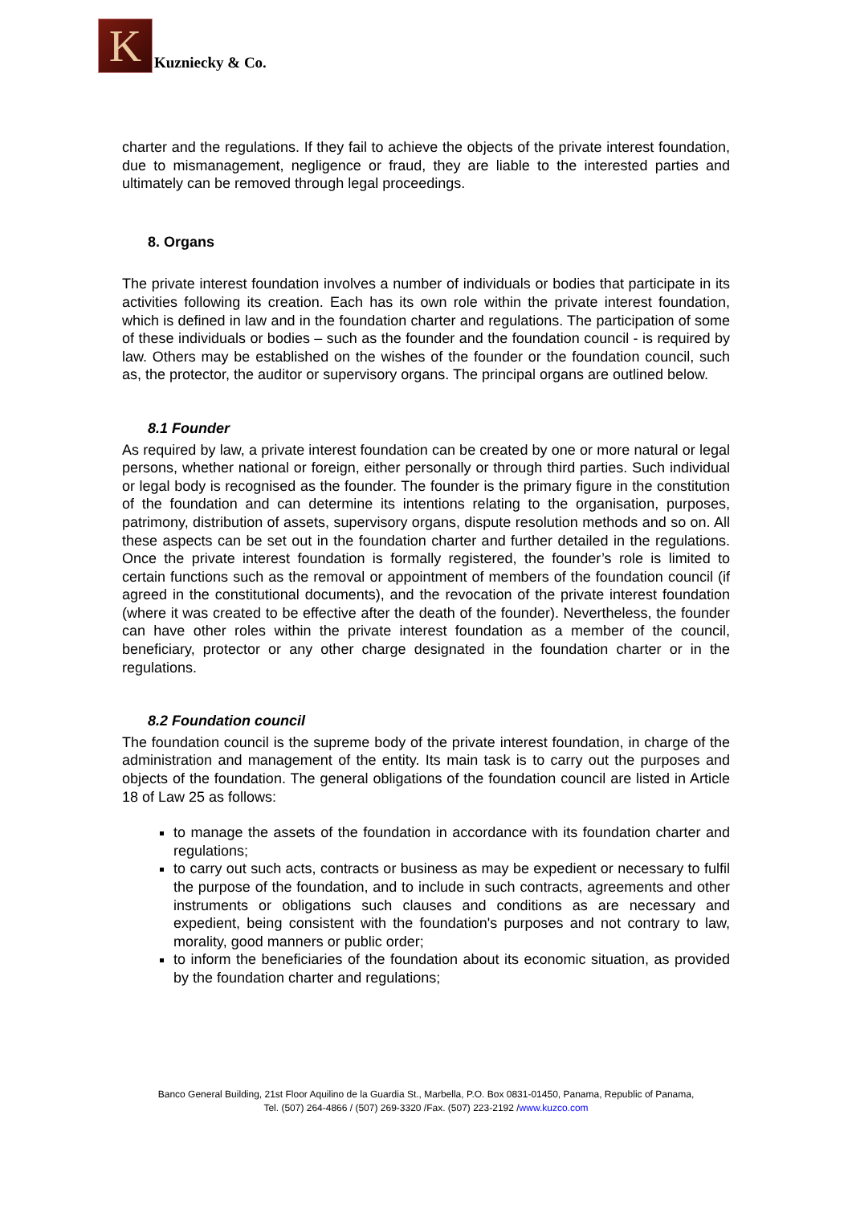K
Kuzniecky & Co.
charter and the regulations. If they fail to achieve the objects of the private interest foundation, due to mismanagement, negligence or fraud, they are liable to the interested parties and ultimately can be removed through legal proceedings.
8. Organs
The private interest foundation involves a number of individuals or bodies that participate in its activities following its creation. Each has its own role within the private interest foundation, which is defined in law and in the foundation charter and regulations. The participation of some of these individuals or bodies – such as the founder and the foundation council - is required by law. Others may be established on the wishes of the founder or the foundation council, such as, the protector, the auditor or supervisory organs. The principal organs are outlined below.
8.1 Founder
As required by law, a private interest foundation can be created by one or more natural or legal persons, whether national or foreign, either personally or through third parties. Such individual or legal body is recognised as the founder. The founder is the primary figure in the constitution of the foundation and can determine its intentions relating to the organisation, purposes, patrimony, distribution of assets, supervisory organs, dispute resolution methods and so on. All these aspects can be set out in the foundation charter and further detailed in the regulations. Once the private interest foundation is formally registered, the founder’s role is limited to certain functions such as the removal or appointment of members of the foundation council (if agreed in the constitutional documents), and the revocation of the private interest foundation (where it was created to be effective after the death of the founder). Nevertheless, the founder can have other roles within the private interest foundation as a member of the council, beneficiary, protector or any other charge designated in the foundation charter or in the regulations.
8.2 Foundation council
The foundation council is the supreme body of the private interest foundation, in charge of the administration and management of the entity. Its main task is to carry out the purposes and objects of the foundation. The general obligations of the foundation council are listed in Article 18 of Law 25 as follows:
to manage the assets of the foundation in accordance with its foundation charter and regulations;
to carry out such acts, contracts or business as may be expedient or necessary to fulfil the purpose of the foundation, and to include in such contracts, agreements and other instruments or obligations such clauses and conditions as are necessary and expedient, being consistent with the foundation's purposes and not contrary to law, morality, good manners or public order;
to inform the beneficiaries of the foundation about its economic situation, as provided by the foundation charter and regulations;
Banco General Building, 21st Floor Aquilino de la Guardia St., Marbella, P.O. Box 0831-01450, Panama, Republic of Panama,
Tel. (507) 264-4866 / (507) 269-3320 /Fax. (507) 223-2192 /www.kuzco.com